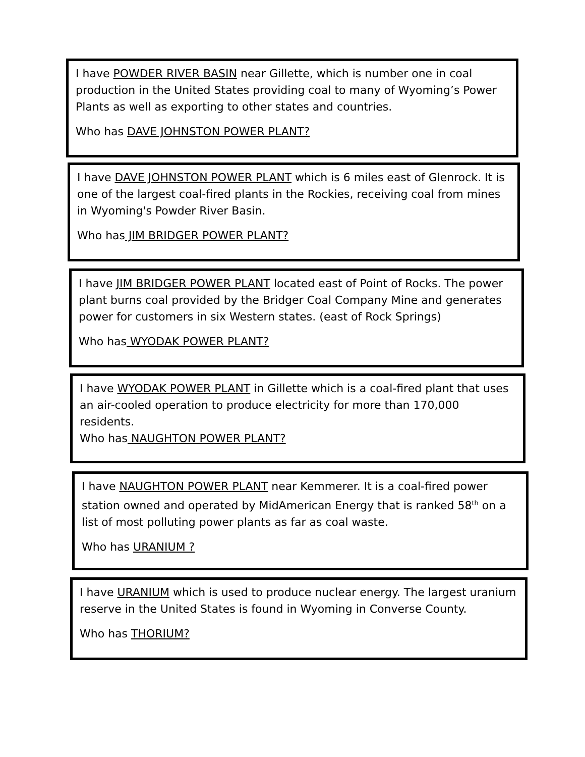I have POWDER RIVER BASIN near Gillette, which is number one in coal production in the United States providing coal to many of Wyoming’s Power Plants as well as exporting to other states and countries.
Who has DAVE JOHNSTON POWER PLANT?
I have DAVE JOHNSTON POWER PLANT which is 6 miles east of Glenrock. It is one of the largest coal-fired plants in the Rockies, receiving coal from mines in Wyoming's Powder River Basin.
Who has JIM BRIDGER POWER PLANT?
I have JIM BRIDGER POWER PLANT located east of Point of Rocks. The power plant burns coal provided by the Bridger Coal Company Mine and generates power for customers in six Western states. (east of Rock Springs)
Who has WYODAK POWER PLANT?
I have WYODAK POWER PLANT in Gillette which is a coal-fired plant that uses an air-cooled operation to produce electricity for more than 170,000 residents.
Who has NAUGHTON POWER PLANT?
I have NAUGHTON POWER PLANT near Kemmerer. It is a coal-fired power station owned and operated by MidAmerican Energy that is ranked 58<sup>th</sup> on a list of most polluting power plants as far as coal waste.
Who has URANIUM ?
I have URANIUM which is used to produce nuclear energy. The largest uranium reserve in the United States is found in Wyoming in Converse County.
Who has THORIUM?